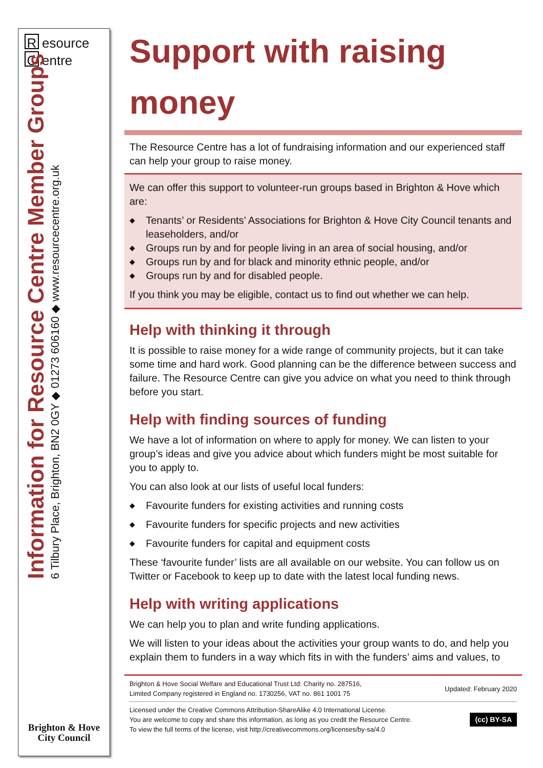Resource
Centre
Information for Resource Centre Member Groups
6 Tilbury Place, Brighton, BN2 0GY ◆ 01273 606160 ◆ www.resourcecentre.org.uk
Brighton & Hove
City Council
Support with raising money
The Resource Centre has a lot of fundraising information and our experienced staff can help your group to raise money.
We can offer this support to volunteer-run groups based in Brighton & Hove which are:
◆ Tenants’ or Residents’ Associations for Brighton & Hove City Council tenants and leaseholders, and/or
◆ Groups run by and for people living in an area of social housing, and/or
◆ Groups run by and for black and minority ethnic people, and/or
◆ Groups run by and for disabled people.
If you think you may be eligible, contact us to find out whether we can help.
Help with thinking it through
It is possible to raise money for a wide range of community projects, but it can take some time and hard work. Good planning can be the difference between success and failure. The Resource Centre can give you advice on what you need to think through before you start.
Help with finding sources of funding
We have a lot of information on where to apply for money. We can listen to your group’s ideas and give you advice about which funders might be most suitable for you to apply to.
You can also look at our lists of useful local funders:
◆ Favourite funders for existing activities and running costs
◆ Favourite funders for specific projects and new activities
◆ Favourite funders for capital and equipment costs
These ‘favourite funder’ lists are all available on our website. You can follow us on Twitter or Facebook to keep up to date with the latest local funding news.
Help with writing applications
We can help you to plan and write funding applications.
We will listen to your ideas about the activities your group wants to do, and help you explain them to funders in a way which fits in with the funders’ aims and values, to
Brighton & Hove Social Welfare and Educational Trust Ltd: Charity no. 287516,
Limited Company registered in England no. 1730256, VAT no. 861 1001 75
Updated: February 2020
Licensed under the Creative Commons Attribution-ShareAlike 4.0 International License.
You are welcome to copy and share this information, as long as you credit the Resource Centre.
To view the full terms of the license, visit http://creativecommons.org/licenses/by-sa/4.0
(cc) BY-SA